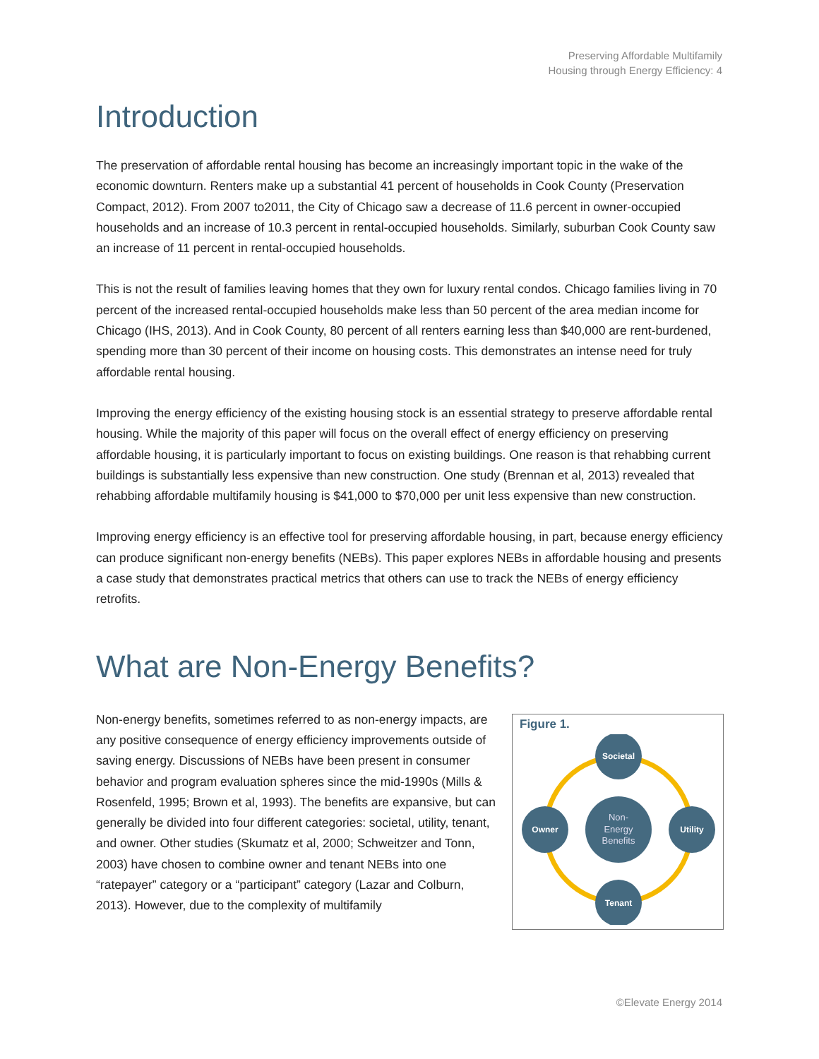Preserving Affordable Multifamily
Housing through Energy Efficiency: 4
Introduction
The preservation of affordable rental housing has become an increasingly important topic in the wake of the economic downturn. Renters make up a substantial 41 percent of households in Cook County (Preservation Compact, 2012). From 2007 to2011, the City of Chicago saw a decrease of 11.6 percent in owner-occupied households and an increase of 10.3 percent in rental-occupied households. Similarly, suburban Cook County saw an increase of 11 percent in rental-occupied households.
This is not the result of families leaving homes that they own for luxury rental condos. Chicago families living in 70 percent of the increased rental-occupied households make less than 50 percent of the area median income for Chicago (IHS, 2013). And in Cook County, 80 percent of all renters earning less than $40,000 are rent-burdened, spending more than 30 percent of their income on housing costs. This demonstrates an intense need for truly affordable rental housing.
Improving the energy efficiency of the existing housing stock is an essential strategy to preserve affordable rental housing. While the majority of this paper will focus on the overall effect of energy efficiency on preserving affordable housing, it is particularly important to focus on existing buildings. One reason is that rehabbing current buildings is substantially less expensive than new construction. One study (Brennan et al, 2013) revealed that rehabbing affordable multifamily housing is $41,000 to $70,000 per unit less expensive than new construction.
Improving energy efficiency is an effective tool for preserving affordable housing, in part, because energy efficiency can produce significant non-energy benefits (NEBs). This paper explores NEBs in affordable housing and presents a case study that demonstrates practical metrics that others can use to track the NEBs of energy efficiency retrofits.
What are Non-Energy Benefits?
Non-energy benefits, sometimes referred to as non-energy impacts, are any positive consequence of energy efficiency improvements outside of saving energy. Discussions of NEBs have been present in consumer behavior and program evaluation spheres since the mid-1990s (Mills & Rosenfeld, 1995; Brown et al, 1993). The benefits are expansive, but can generally be divided into four different categories: societal, utility, tenant, and owner. Other studies (Skumatz et al, 2000; Schweitzer and Tonn, 2003) have chosen to combine owner and tenant NEBs into one “ratepayer” category or a “participant” category (Lazar and Colburn, 2013). However, due to the complexity of multifamily
Figure 1.
Non-
Energy
Benefits
Societal
Utility
Tenant
Owner
©Elevate Energy 2014